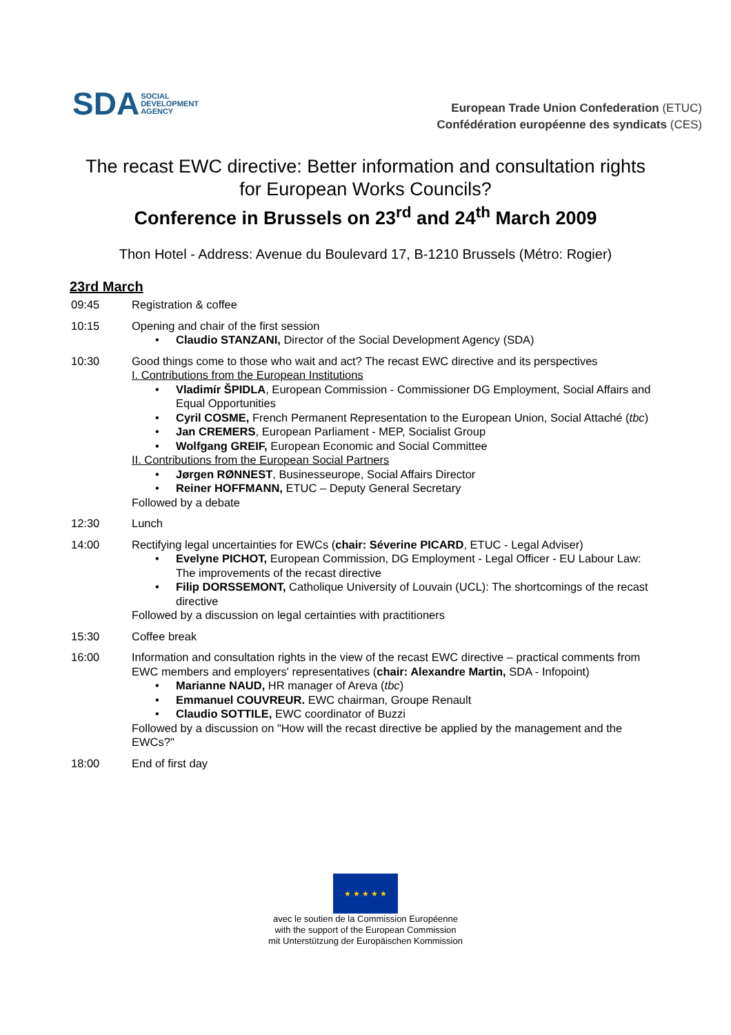SDA SOCIAL
DEVELOPMENT
AGENCY
European Trade Union Confederation (ETUC)
Confédération européenne des syndicats (CES)
The recast EWC directive: Better information and consultation rights
for European Works Councils?
Conference in Brussels on 23<sup>rd</sup> and 24<sup>th</sup> March 2009
Thon Hotel - Address: Avenue du Boulevard 17, B-1210 Brussels (Métro: Rogier)
23rd March
09:45 Registration & coffee
10:15 Opening and chair of the first session
• Claudio STANZANI, Director of the Social Development Agency (SDA)
10:30 Good things come to those who wait and act? The recast EWC directive and its perspectives
I. Contributions from the European Institutions
• Vladimír ŠPIDLA, European Commission - Commissioner DG Employment, Social Affairs and Equal Opportunities
• Cyril COSME, French Permanent Representation to the European Union, Social Attaché (tbc)
• Jan CREMERS, European Parliament - MEP, Socialist Group
• Wolfgang GREIF, European Economic and Social Committee
II. Contributions from the European Social Partners
• Jørgen RØNNEST, Businesseurope, Social Affairs Director
• Reiner HOFFMANN, ETUC – Deputy General Secretary
Followed by a debate
12:30 Lunch
14:00 Rectifying legal uncertainties for EWCs (chair: Séverine PICARD, ETUC - Legal Adviser)
• Evelyne PICHOT, European Commission, DG Employment - Legal Officer - EU Labour Law: The improvements of the recast directive
• Filip DORSSEMONT, Catholique University of Louvain (UCL): The shortcomings of the recast directive
Followed by a discussion on legal certainties with practitioners
15:30 Coffee break
16:00 Information and consultation rights in the view of the recast EWC directive – practical comments from EWC members and employers' representatives (chair: Alexandre Martin, SDA - Infopoint)
• Marianne NAUD, HR manager of Areva (tbc)
• Emmanuel COUVREUR. EWC chairman, Groupe Renault
• Claudio SOTTILE, EWC coordinator of Buzzi
Followed by a discussion on "How will the recast directive be applied by the management and the EWCs?"
18:00 End of first day
★ ★ ★ ★ ★
avec le soutien de la Commission Européenne
with the support of the European Commission
mit Unterstützung der Europäischen Kommission